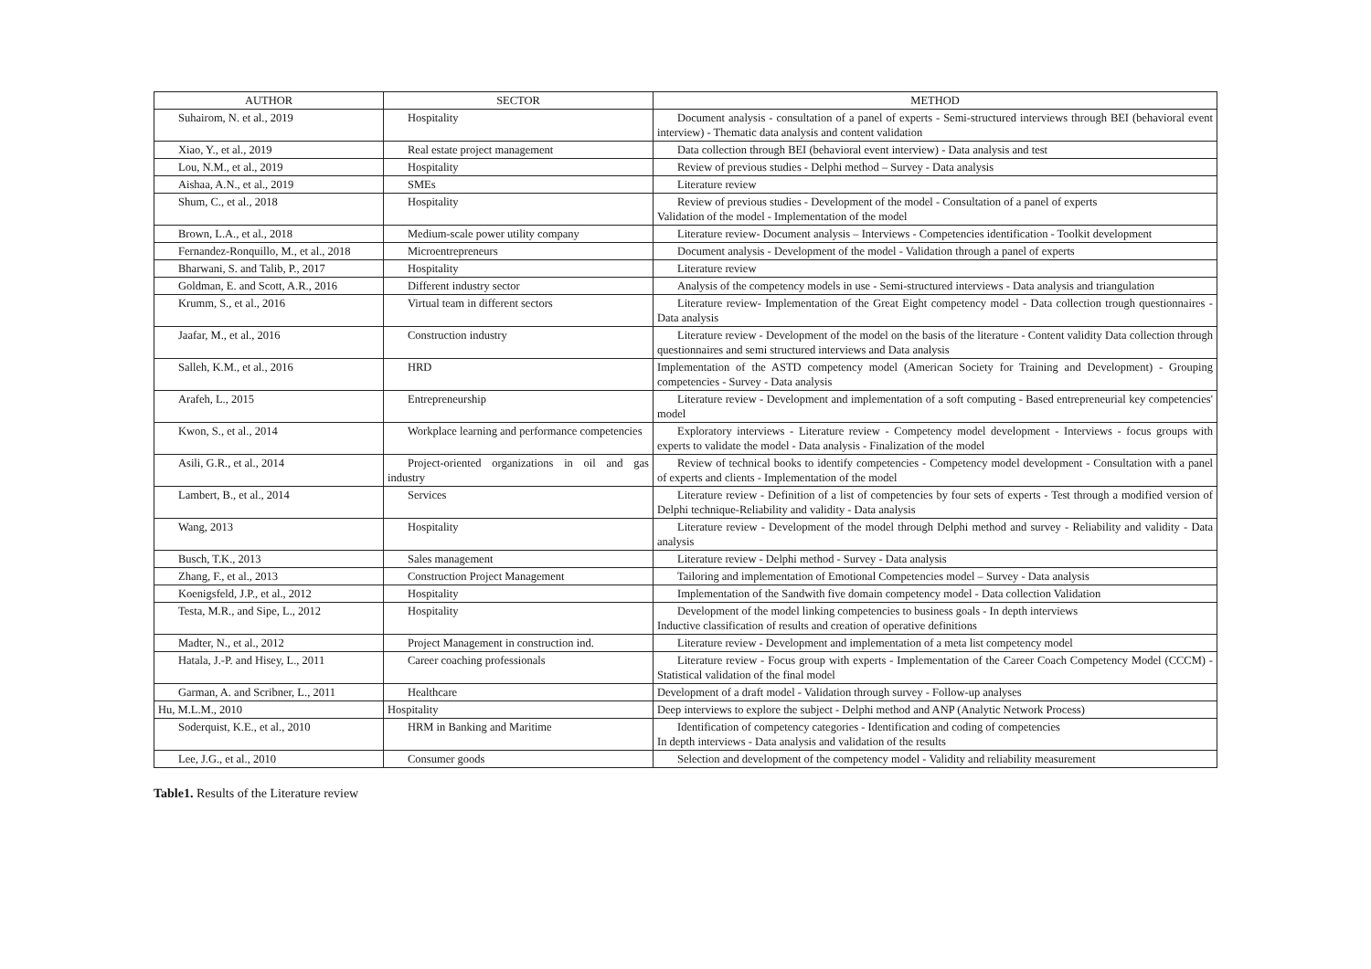| AUTHOR | SECTOR | METHOD |
| --- | --- | --- |
| Suhairom, N. et al., 2019 | Hospitality | Document analysis - consultation of a panel of experts - Semi-structured interviews through BEI (behavioral event interview) - Thematic data analysis and content validation |
| Xiao, Y., et al., 2019 | Real estate project management | Data collection through BEI (behavioral event interview) - Data analysis and test |
| Lou, N.M., et al., 2019 | Hospitality | Review of previous studies - Delphi method – Survey - Data analysis |
| Aishaa, A.N., et al., 2019 | SMEs | Literature review |
| Shum, C., et al., 2018 | Hospitality | Review of previous studies - Development of the model - Consultation of a panel of experts Validation of the model - Implementation of the model |
| Brown, L.A., et al., 2018 | Medium-scale power utility company | Literature review- Document analysis – Interviews - Competencies identification - Toolkit development |
| Fernandez-Ronquillo, M., et al., 2018 | Microentrepreneurs | Document analysis - Development of the model - Validation through a panel of experts |
| Bharwani, S. and Talib, P., 2017 | Hospitality | Literature review |
| Goldman, E. and Scott, A.R., 2016 | Different industry sector | Analysis of the competency models in use - Semi-structured interviews - Data analysis and triangulation |
| Krumm, S., et al., 2016 | Virtual team in different sectors | Literature review- Implementation of the Great Eight competency model - Data collection trough questionnaires - Data analysis |
| Jaafar, M., et al., 2016 | Construction industry | Literature review - Development of the model on the basis of the literature - Content validity Data collection through questionnaires and semi structured interviews and Data analysis |
| Salleh, K.M., et al., 2016 | HRD | Implementation of the ASTD competency model (American Society for Training and Development) - Grouping competencies - Survey - Data analysis |
| Arafeh, L., 2015 | Entrepreneurship | Literature review - Development and implementation of a soft computing - Based entrepreneurial key competencies' model |
| Kwon, S., et al., 2014 | Workplace learning and performance competencies | Exploratory interviews - Literature review - Competency model development - Interviews - focus groups with experts to validate the model - Data analysis - Finalization of the model |
| Asili, G.R., et al., 2014 | Project-oriented organizations in oil and gas industry | Review of technical books to identify competencies - Competency model development - Consultation with a panel of experts and clients - Implementation of the model |
| Lambert, B., et al., 2014 | Services | Literature review - Definition of a list of competencies by four sets of experts - Test through a modified version of Delphi technique-Reliability and validity - Data analysis |
| Wang, 2013 | Hospitality | Literature review - Development of the model through Delphi method and survey - Reliability and validity - Data analysis |
| Busch, T.K., 2013 | Sales management | Literature review - Delphi method - Survey - Data analysis |
| Zhang, F., et al., 2013 | Construction Project Management | Tailoring and implementation of Emotional Competencies model – Survey - Data analysis |
| Koenigsfeld, J.P., et al., 2012 | Hospitality | Implementation of the Sandwith five domain competency model - Data collection Validation |
| Testa, M.R., and Sipe, L., 2012 | Hospitality | Development of the model linking competencies to business goals - In depth interviews Inductive classification of results and creation of operative definitions |
| Madter, N., et al., 2012 | Project Management in construction ind. | Literature review - Development and implementation of a meta list competency model |
| Hatala, J.-P. and Hisey, L., 2011 | Career coaching professionals | Literature review - Focus group with experts - Implementation of the Career Coach Competency Model (CCCM) - Statistical validation of the final model |
| Garman, A. and Scribner, L., 2011 | Healthcare | Development of a draft model - Validation through survey - Follow-up analyses |
| Hu, M.L.M., 2010 | Hospitality | Deep interviews to explore the subject - Delphi method and ANP (Analytic Network Process) |
| Soderquist, K.E., et al., 2010 | HRM in Banking and Maritime | Identification of competency categories - Identification and coding of competencies In depth interviews - Data analysis and validation of the results |
| Lee, J.G., et al., 2010 | Consumer goods | Selection and development of the competency model - Validity and reliability measurement |
Table1. Results of the Literature review